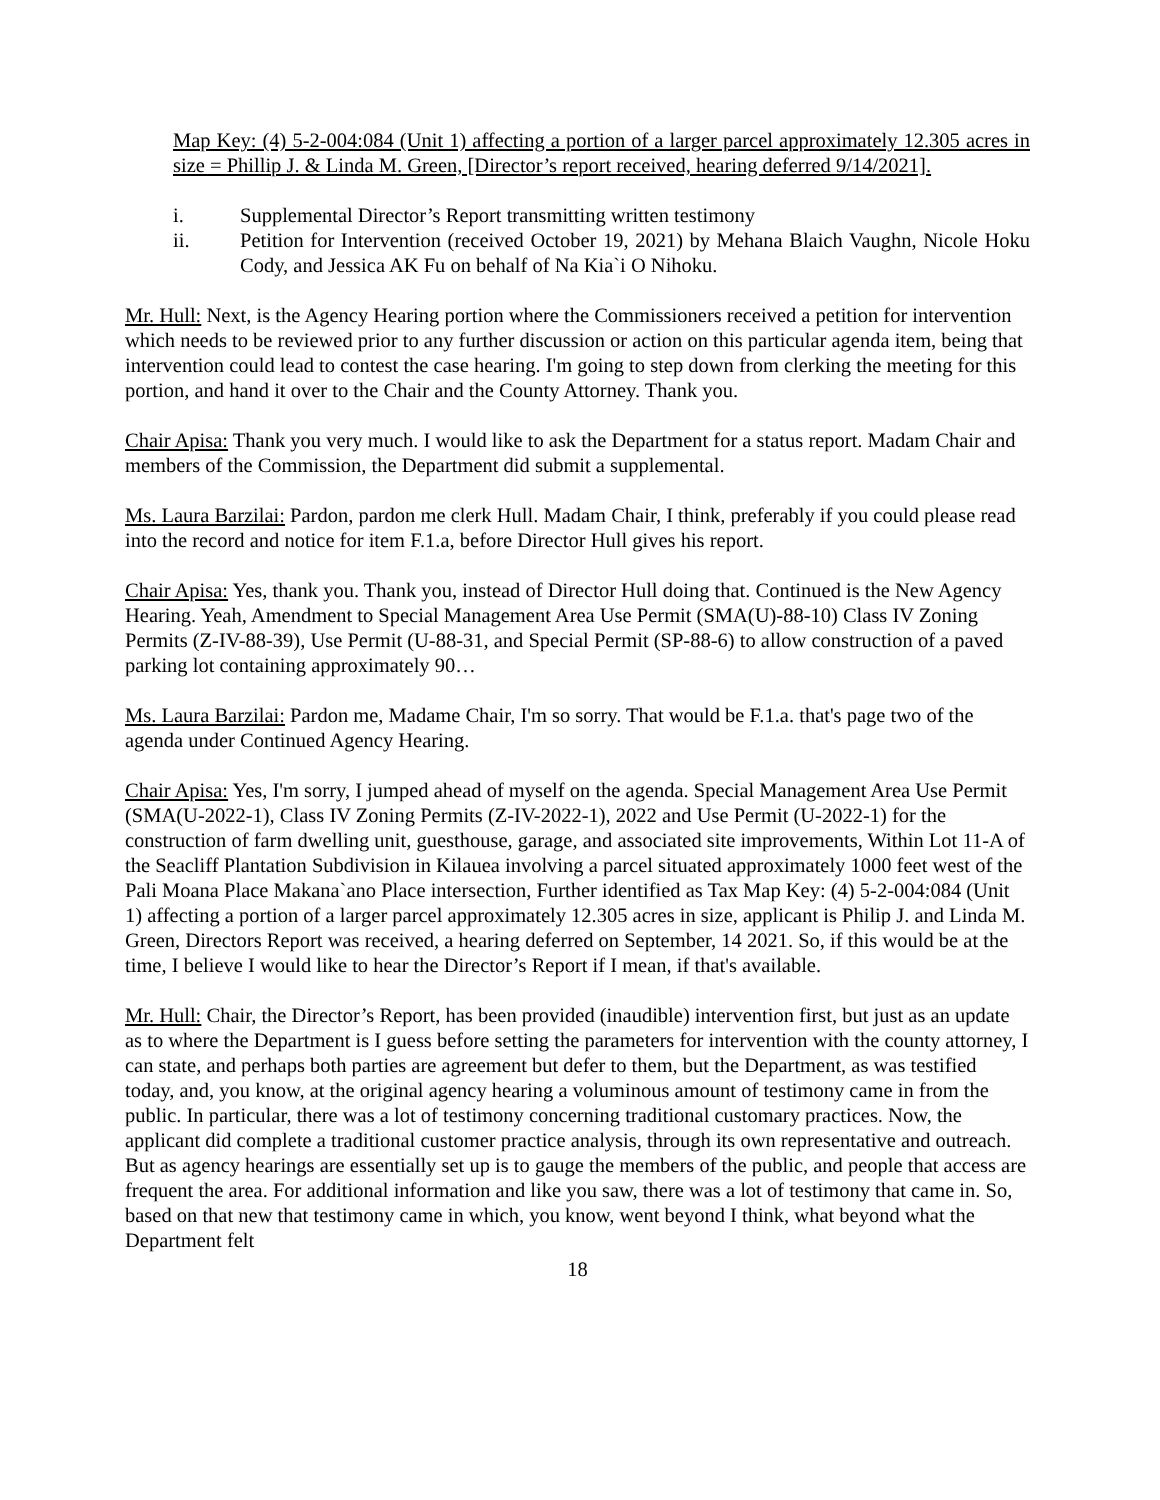Map Key: (4) 5-2-004:084 (Unit 1) affecting a portion of a larger parcel approximately 12.305 acres in size = Phillip J. & Linda M. Green, [Director’s report received, hearing deferred 9/14/2021].
i. Supplemental Director’s Report transmitting written testimony
ii. Petition for Intervention (received October 19, 2021) by Mehana Blaich Vaughn, Nicole Hoku Cody, and Jessica AK Fu on behalf of Na Kia`i O Nihoku.
Mr. Hull: Next, is the Agency Hearing portion where the Commissioners received a petition for intervention which needs to be reviewed prior to any further discussion or action on this particular agenda item, being that intervention could lead to contest the case hearing. I'm going to step down from clerking the meeting for this portion, and hand it over to the Chair and the County Attorney. Thank you.
Chair Apisa: Thank you very much. I would like to ask the Department for a status report. Madam Chair and members of the Commission, the Department did submit a supplemental.
Ms. Laura Barzilai: Pardon, pardon me clerk Hull. Madam Chair, I think, preferably if you could please read into the record and notice for item F.1.a, before Director Hull gives his report.
Chair Apisa: Yes, thank you. Thank you, instead of Director Hull doing that. Continued is the New Agency Hearing. Yeah, Amendment to Special Management Area Use Permit (SMA(U)-88-10) Class IV Zoning Permits (Z-IV-88-39), Use Permit (U-88-31, and Special Permit (SP-88-6) to allow construction of a paved parking lot containing approximately 90…
Ms. Laura Barzilai: Pardon me, Madame Chair, I'm so sorry. That would be F.1.a. that's page two of the agenda under Continued Agency Hearing.
Chair Apisa: Yes, I'm sorry, I jumped ahead of myself on the agenda. Special Management Area Use Permit (SMA(U-2022-1), Class IV Zoning Permits (Z-IV-2022-1), 2022 and Use Permit (U-2022-1) for the construction of farm dwelling unit, guesthouse, garage, and associated site improvements, Within Lot 11-A of the Seacliff Plantation Subdivision in Kilauea involving a parcel situated approximately 1000 feet west of the Pali Moana Place Makana`ano Place intersection, Further identified as Tax Map Key: (4) 5-2-004:084 (Unit 1) affecting a portion of a larger parcel approximately 12.305 acres in size, applicant is Philip J. and Linda M. Green, Directors Report was received, a hearing deferred on September, 14 2021. So, if this would be at the time, I believe I would like to hear the Director’s Report if I mean, if that's available.
Mr. Hull: Chair, the Director’s Report, has been provided (inaudible) intervention first, but just as an update as to where the Department is I guess before setting the parameters for intervention with the county attorney, I can state, and perhaps both parties are agreement but defer to them, but the Department, as was testified today, and, you know, at the original agency hearing a voluminous amount of testimony came in from the public. In particular, there was a lot of testimony concerning traditional customary practices. Now, the applicant did complete a traditional customer practice analysis, through its own representative and outreach. But as agency hearings are essentially set up is to gauge the members of the public, and people that access are frequent the area. For additional information and like you saw, there was a lot of testimony that came in. So, based on that new that testimony came in which, you know, went beyond I think, what beyond what the Department felt
18